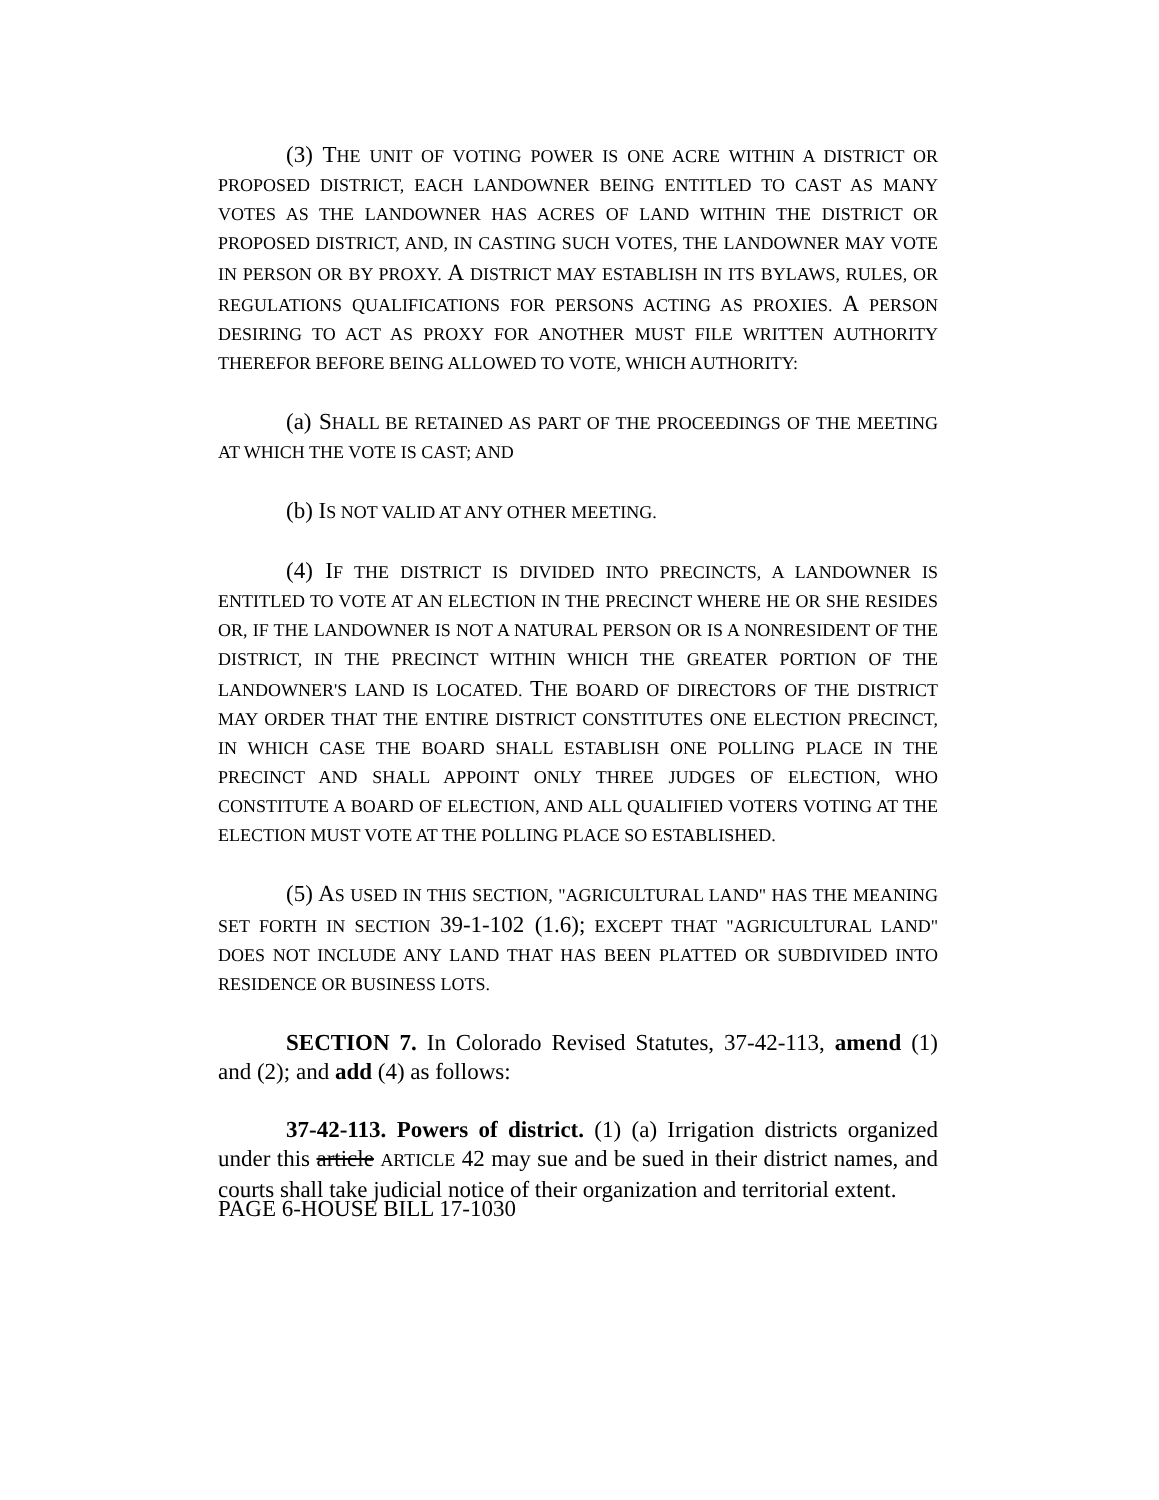(3) THE UNIT OF VOTING POWER IS ONE ACRE WITHIN A DISTRICT OR PROPOSED DISTRICT, EACH LANDOWNER BEING ENTITLED TO CAST AS MANY VOTES AS THE LANDOWNER HAS ACRES OF LAND WITHIN THE DISTRICT OR PROPOSED DISTRICT, AND, IN CASTING SUCH VOTES, THE LANDOWNER MAY VOTE IN PERSON OR BY PROXY. A DISTRICT MAY ESTABLISH IN ITS BYLAWS, RULES, OR REGULATIONS QUALIFICATIONS FOR PERSONS ACTING AS PROXIES. A PERSON DESIRING TO ACT AS PROXY FOR ANOTHER MUST FILE WRITTEN AUTHORITY THEREFOR BEFORE BEING ALLOWED TO VOTE, WHICH AUTHORITY:
(a) SHALL BE RETAINED AS PART OF THE PROCEEDINGS OF THE MEETING AT WHICH THE VOTE IS CAST; AND
(b) IS NOT VALID AT ANY OTHER MEETING.
(4) IF THE DISTRICT IS DIVIDED INTO PRECINCTS, A LANDOWNER IS ENTITLED TO VOTE AT AN ELECTION IN THE PRECINCT WHERE HE OR SHE RESIDES OR, IF THE LANDOWNER IS NOT A NATURAL PERSON OR IS A NONRESIDENT OF THE DISTRICT, IN THE PRECINCT WITHIN WHICH THE GREATER PORTION OF THE LANDOWNER'S LAND IS LOCATED. THE BOARD OF DIRECTORS OF THE DISTRICT MAY ORDER THAT THE ENTIRE DISTRICT CONSTITUTES ONE ELECTION PRECINCT, IN WHICH CASE THE BOARD SHALL ESTABLISH ONE POLLING PLACE IN THE PRECINCT AND SHALL APPOINT ONLY THREE JUDGES OF ELECTION, WHO CONSTITUTE A BOARD OF ELECTION, AND ALL QUALIFIED VOTERS VOTING AT THE ELECTION MUST VOTE AT THE POLLING PLACE SO ESTABLISHED.
(5) AS USED IN THIS SECTION, "AGRICULTURAL LAND" HAS THE MEANING SET FORTH IN SECTION 39-1-102 (1.6); EXCEPT THAT "AGRICULTURAL LAND" DOES NOT INCLUDE ANY LAND THAT HAS BEEN PLATTED OR SUBDIVIDED INTO RESIDENCE OR BUSINESS LOTS.
SECTION 7. In Colorado Revised Statutes, 37-42-113, amend (1) and (2); and add (4) as follows:
37-42-113. Powers of district. (1) (a) Irrigation districts organized under this article ARTICLE 42 may sue and be sued in their district names, and courts shall take judicial notice of their organization and territorial extent.
PAGE 6-HOUSE BILL 17-1030